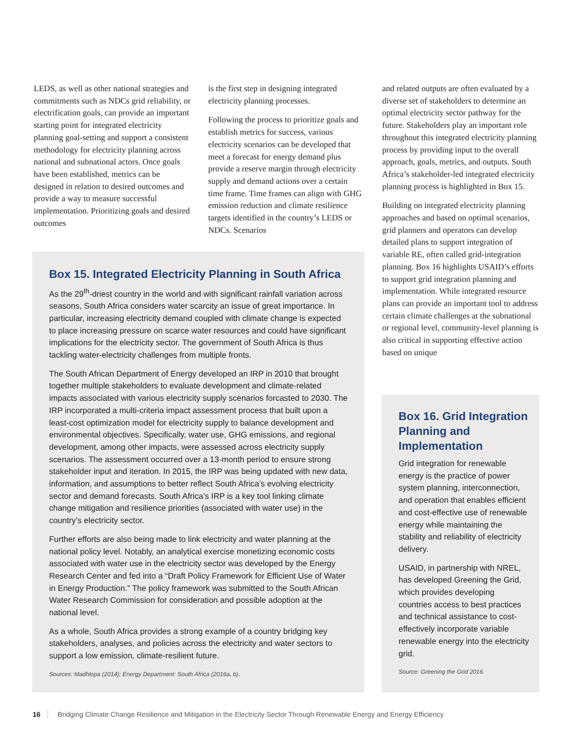LEDS, as well as other national strategies and commitments such as NDCs grid reliability, or electrification goals, can provide an important starting point for integrated electricity planning goal-setting and support a consistent methodology for electricity planning across national and subnational actors. Once goals have been established, metrics can be designed in relation to desired outcomes and provide a way to measure successful implementation. Prioritizing goals and desired outcomes
is the first step in designing integrated electricity planning processes.
Following the process to prioritize goals and establish metrics for success, various electricity scenarios can be developed that meet a forecast for energy demand plus provide a reserve margin through electricity supply and demand actions over a certain time frame. Time frames can align with GHG emission reduction and climate resilience targets identified in the country’s LEDS or NDCs. Scenarios
and related outputs are often evaluated by a diverse set of stakeholders to determine an optimal electricity sector pathway for the future. Stakeholders play an important role throughout this integrated electricity planning process by providing input to the overall approach, goals, metrics, and outputs. South Africa’s stakeholder-led integrated electricity planning process is highlighted in Box 15.
Building on integrated electricity planning approaches and based on optimal scenarios, grid planners and operators can develop detailed plans to support integration of variable RE, often called grid-integration planning. Box 16 highlights USAID’s efforts to support grid integration planning and implementation. While integrated resource plans can provide an important tool to address certain climate challenges at the subnational or regional level, community-level planning is also critical in supporting effective action based on unique
Box 15. Integrated Electricity Planning in South Africa
As the 29<sup>th</sup>-driest country in the world and with significant rainfall variation across seasons, South Africa considers water scarcity an issue of great importance. In particular, increasing electricity demand coupled with climate change is expected to place increasing pressure on scarce water resources and could have significant implications for the electricity sector. The government of South Africa is thus tackling water-electricity challenges from multiple fronts.
The South African Department of Energy developed an IRP in 2010 that brought together multiple stakeholders to evaluate development and climate-related impacts associated with various electricity supply scenarios forcasted to 2030. The IRP incorporated a multi-criteria impact assessment process that built upon a least-cost optimization model for electricity supply to balance development and environmental objectives. Specifically, water use, GHG emissions, and regional development, among other impacts, were assessed across electricity supply scenarios. The assessment occurred over a 13-month period to ensure strong stakeholder input and iteration. In 2015, the IRP was being updated with new data, information, and assumptions to better reflect South Africa’s evolving electricity sector and demand forecasts. South Africa’s IRP is a key tool linking climate change mitigation and resilience priorities (associated with water use) in the country’s electricity sector.
Further efforts are also being made to link electricity and water planning at the national policy level. Notably, an analytical exercise monetizing economic costs associated with water use in the electricity sector was developed by the Energy Research Center and fed into a “Draft Policy Framework for Efficient Use of Water in Energy Production.” The policy framework was submitted to the South African Water Research Commission for consideration and possible adoption at the national level.
As a whole, South Africa provides a strong example of a country bridging key stakeholders, analyses, and policies across the electricity and water sectors to support a low emission, climate-resilient future.
Sources: Madhlopa (2014); Energy Department: South Africa (2016a, b).
Box 16. Grid Integration Planning and Implementation
Grid integration for renewable energy is the practice of power system planning, interconnection, and operation that enables efficient and cost-effective use of renewable energy while maintaining the stability and reliability of electricity delivery.
USAID, in partnership with NREL, has developed Greening the Grid, which provides developing countries access to best practices and technical assistance to cost-effectively incorporate variable renewable energy into the electricity grid.
Source: Greening the Grid 2016.
16 Bridging Climate Change Resilience and Mitigation in the Electricity Sector Through Renewable Energy and Energy Efficiency